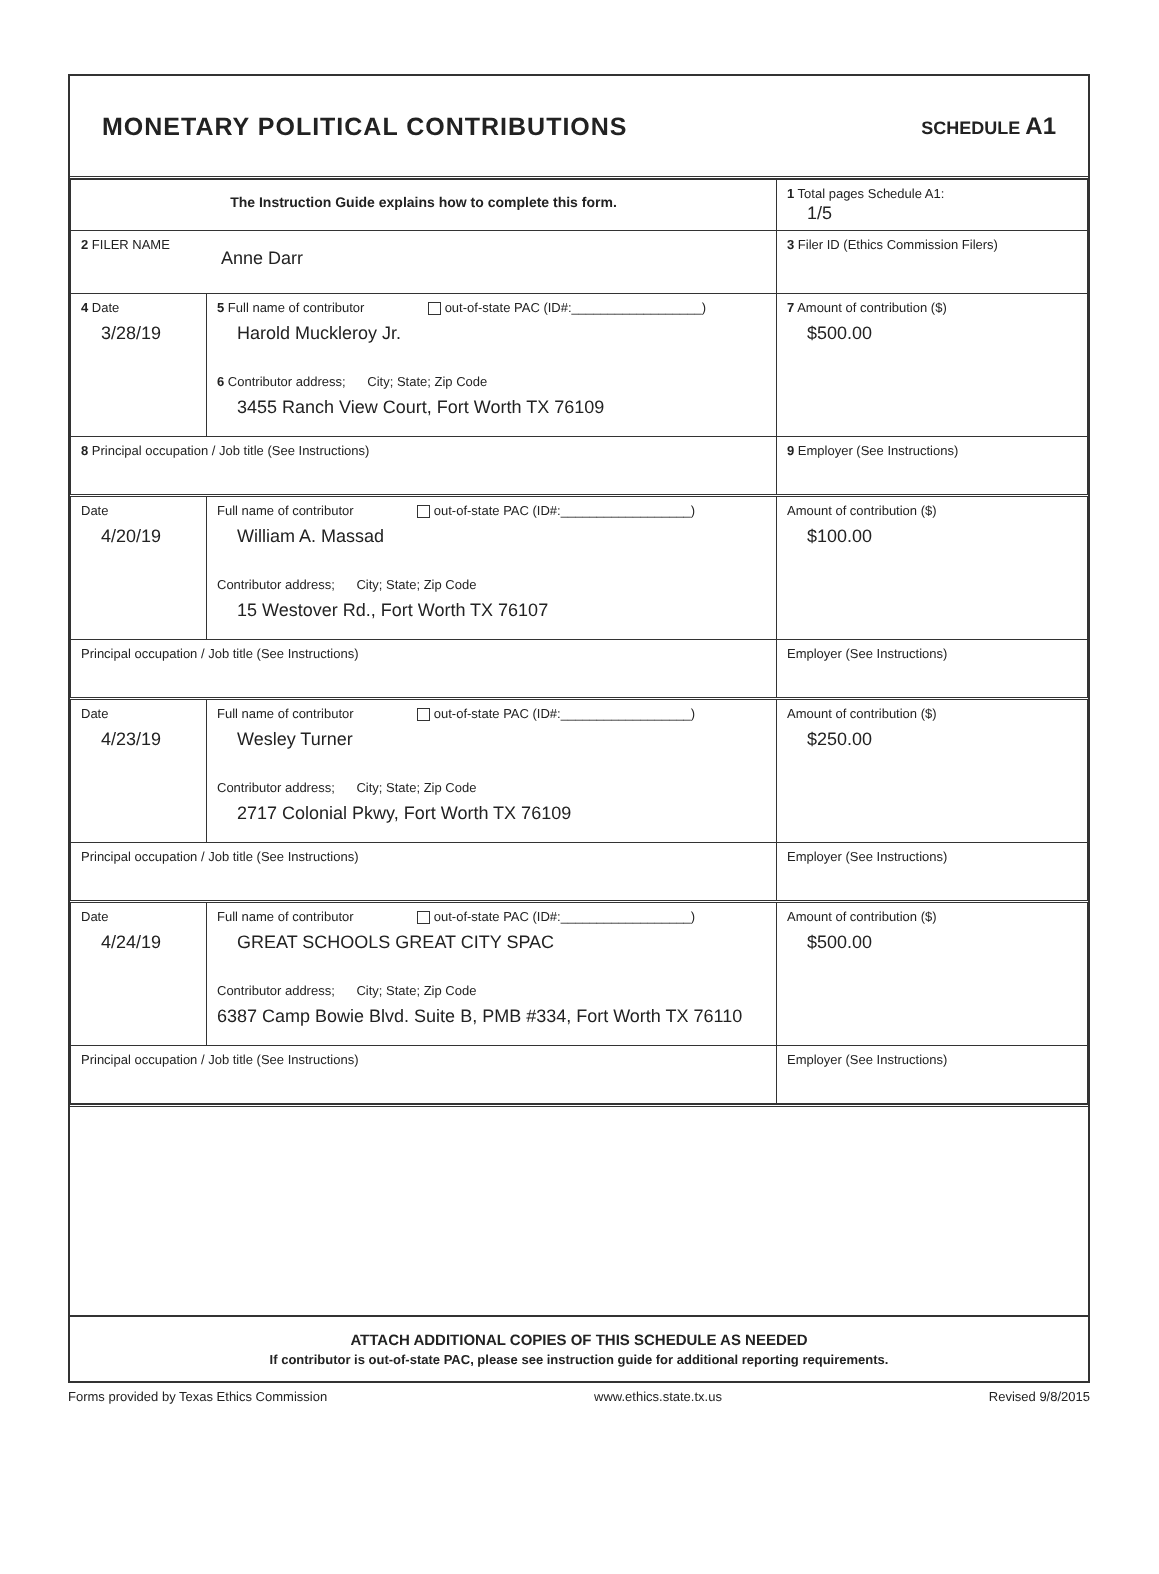MONETARY POLITICAL CONTRIBUTIONS
SCHEDULE A1
| The Instruction Guide explains how to complete this form. | | | 1 Total pages Schedule A1: 1/5 |
| 2 FILER NAME Anne Darr | | | 3 Filer ID (Ethics Commission Filers) |
| 4 Date 3/28/19 | 5 Full name of contributor out-of-state PAC (ID#:__________________) Harold Muckleroy Jr. 6 Contributor address; City; State; Zip Code 3455 Ranch View Court, Fort Worth TX 76109 | | 7 Amount of contribution ($) $500.00 |
| 8 Principal occupation / Job title (See Instructions) | | 9 Employer (See Instructions) | |
| Date 4/20/19 | Full name of contributor out-of-state PAC (ID#:__________________) William A. Massad Contributor address; City; State; Zip Code 15 Westover Rd., Fort Worth TX 76107 | | Amount of contribution ($) $100.00 |
| Principal occupation / Job title (See Instructions) | | Employer (See Instructions) | |
| Date 4/23/19 | Full name of contributor out-of-state PAC (ID#:__________________) Wesley Turner Contributor address; City; State; Zip Code 2717 Colonial Pkwy, Fort Worth TX 76109 | | Amount of contribution ($) $250.00 |
| Principal occupation / Job title (See Instructions) | | Employer (See Instructions) | |
| Date 4/24/19 | Full name of contributor out-of-state PAC (ID#:__________________) GREAT SCHOOLS GREAT CITY SPAC Contributor address; City; State; Zip Code 6387 Camp Bowie Blvd. Suite B, PMB #334, Fort Worth TX 76110 | | Amount of contribution ($) $500.00 |
| Principal occupation / Job title (See Instructions) | | Employer (See Instructions) | |
ATTACH ADDITIONAL COPIES OF THIS SCHEDULE AS NEEDED
If contributor is out-of-state PAC, please see instruction guide for additional reporting requirements.
Forms provided by Texas Ethics Commission www.ethics.state.tx.us Revised 9/8/2015